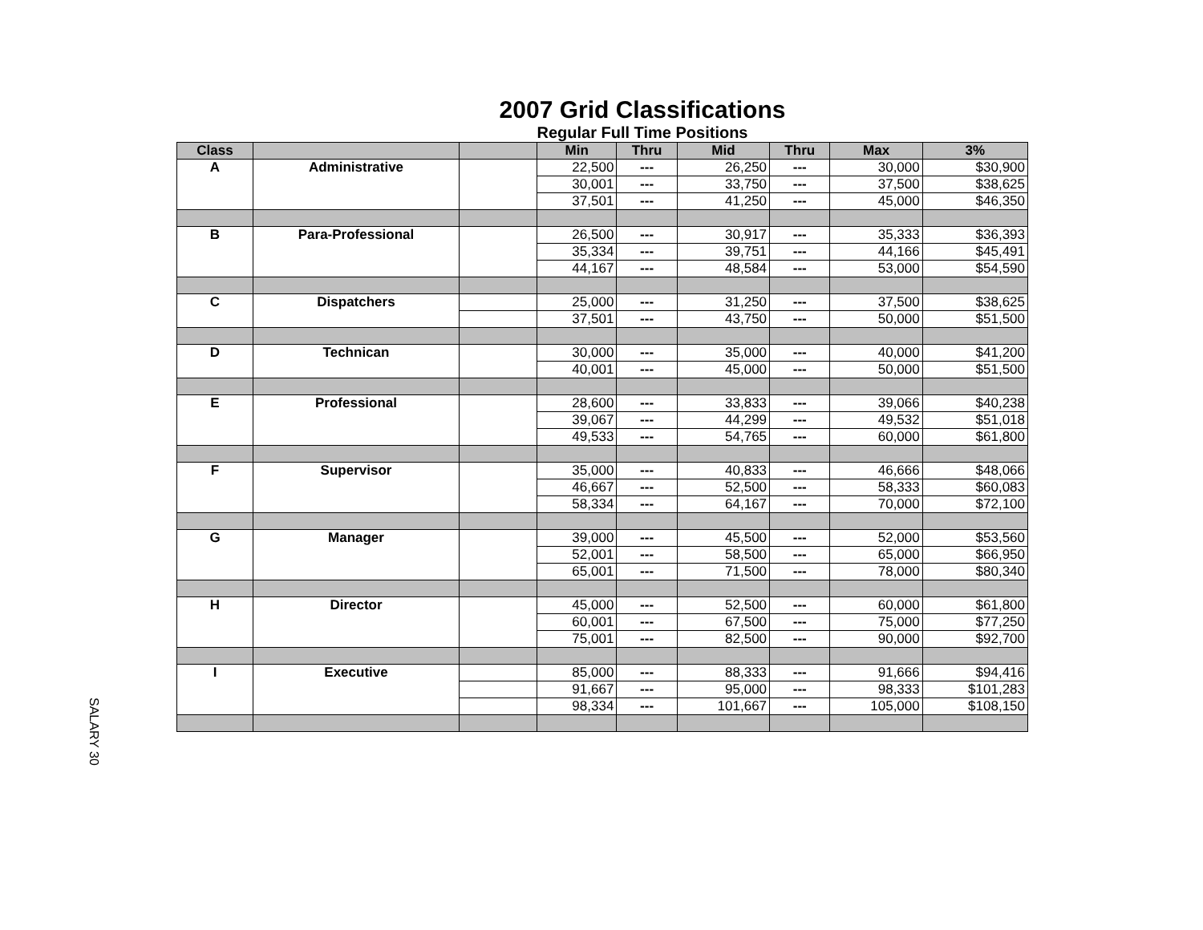SALARY 30
2007 Grid Classifications
Regular Full Time Positions
| Class | | | Min | Thru | Mid | Thru | Max | 3% |
| --- | --- | --- | --- | --- | --- | --- | --- | --- |
| A | Administrative | | 22,500 | --- | 26,250 | --- | 30,000 | $30,900 |
| | | | 30,001 | --- | 33,750 | --- | 37,500 | $38,625 |
| | | | 37,501 | --- | 41,250 | --- | 45,000 | $46,350 |
| B | Para-Professional | | 26,500 | --- | 30,917 | --- | 35,333 | $36,393 |
| | | | 35,334 | --- | 39,751 | --- | 44,166 | $45,491 |
| | | | 44,167 | --- | 48,584 | --- | 53,000 | $54,590 |
| C | Dispatchers | | 25,000 | --- | 31,250 | --- | 37,500 | $38,625 |
| | | | 37,501 | --- | 43,750 | --- | 50,000 | $51,500 |
| D | Technican | | 30,000 | --- | 35,000 | --- | 40,000 | $41,200 |
| | | | 40,001 | --- | 45,000 | --- | 50,000 | $51,500 |
| E | Professional | | 28,600 | --- | 33,833 | --- | 39,066 | $40,238 |
| | | | 39,067 | --- | 44,299 | --- | 49,532 | $51,018 |
| | | | 49,533 | --- | 54,765 | --- | 60,000 | $61,800 |
| F | Supervisor | | 35,000 | --- | 40,833 | --- | 46,666 | $48,066 |
| | | | 46,667 | --- | 52,500 | --- | 58,333 | $60,083 |
| | | | 58,334 | --- | 64,167 | --- | 70,000 | $72,100 |
| G | Manager | | 39,000 | --- | 45,500 | --- | 52,000 | $53,560 |
| | | | 52,001 | --- | 58,500 | --- | 65,000 | $66,950 |
| | | | 65,001 | --- | 71,500 | --- | 78,000 | $80,340 |
| H | Director | | 45,000 | --- | 52,500 | --- | 60,000 | $61,800 |
| | | | 60,001 | --- | 67,500 | --- | 75,000 | $77,250 |
| | | | 75,001 | --- | 82,500 | --- | 90,000 | $92,700 |
| I | Executive | | 85,000 | --- | 88,333 | --- | 91,666 | $94,416 |
| | | | 91,667 | --- | 95,000 | --- | 98,333 | $101,283 |
| | | | 98,334 | --- | 101,667 | --- | 105,000 | $108,150 |